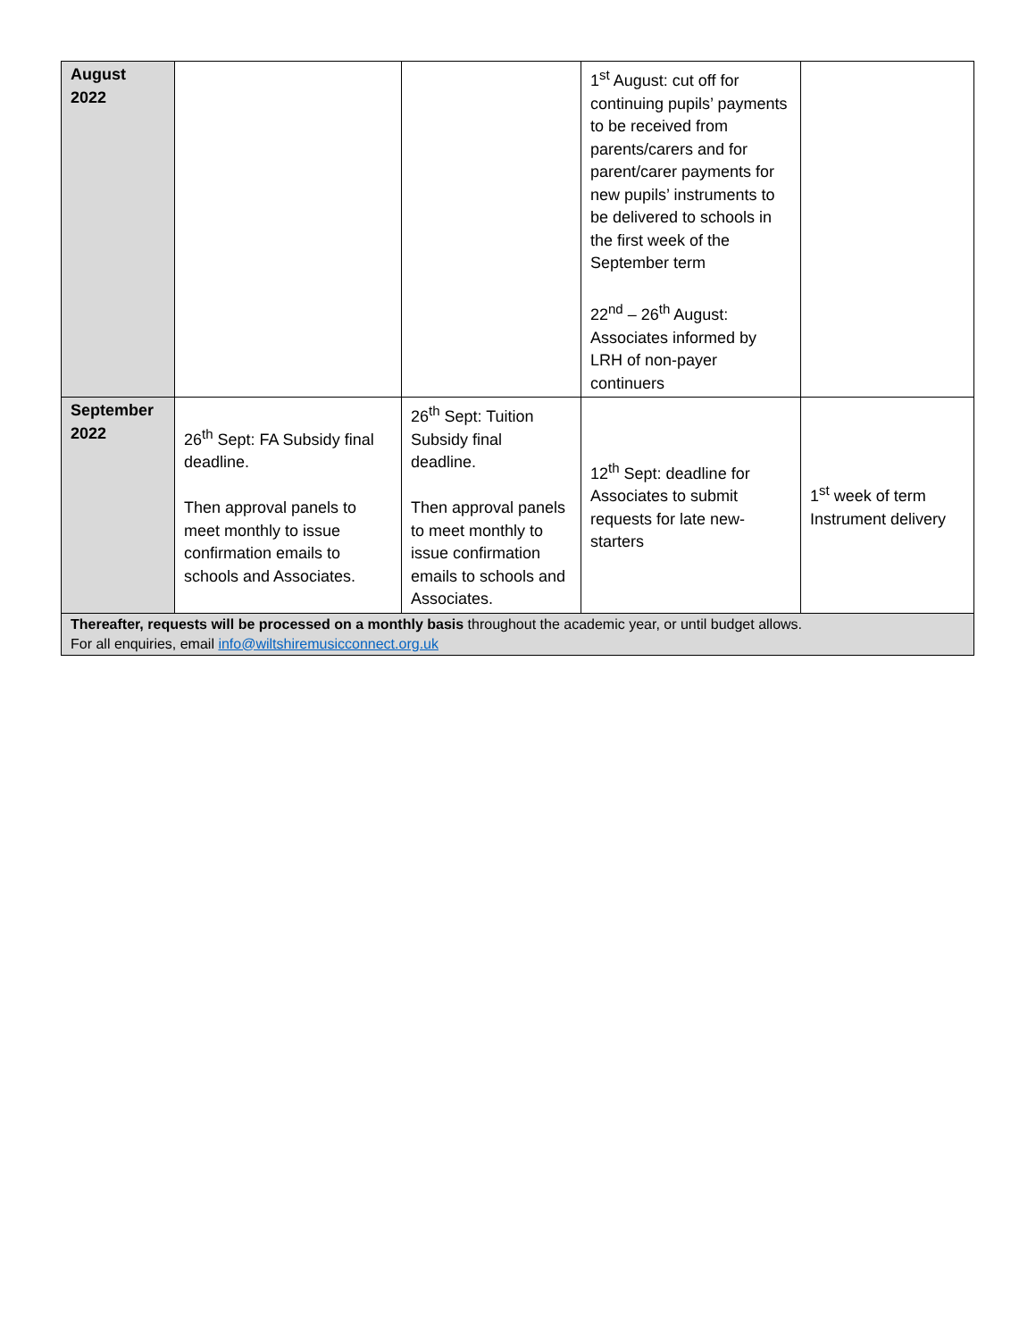| August 2022 | | | 1<sup>st</sup> August: cut off for continuing pupils’ payments to be received from parents/carers and for parent/carer payments for new pupils’ instruments to be delivered to schools in the first week of the September term 22<sup>nd</sup> – 26<sup>th</sup> August: Associates informed by LRH of non-payer continuers | |
| September 2022 | 26<sup>th</sup> Sept: FA Subsidy final deadline. Then approval panels to meet monthly to issue confirmation emails to schools and Associates. | 26<sup>th</sup> Sept: Tuition Subsidy final deadline. Then approval panels to meet monthly to issue confirmation emails to schools and Associates. | 12<sup>th</sup> Sept: deadline for Associates to submit requests for late new-starters | 1<sup>st</sup> week of term Instrument delivery |
| Thereafter, requests will be processed on a monthly basis throughout the academic year, or until budget allows. For all enquiries, email info@wiltshiremusicconnect.org.uk | | | | |